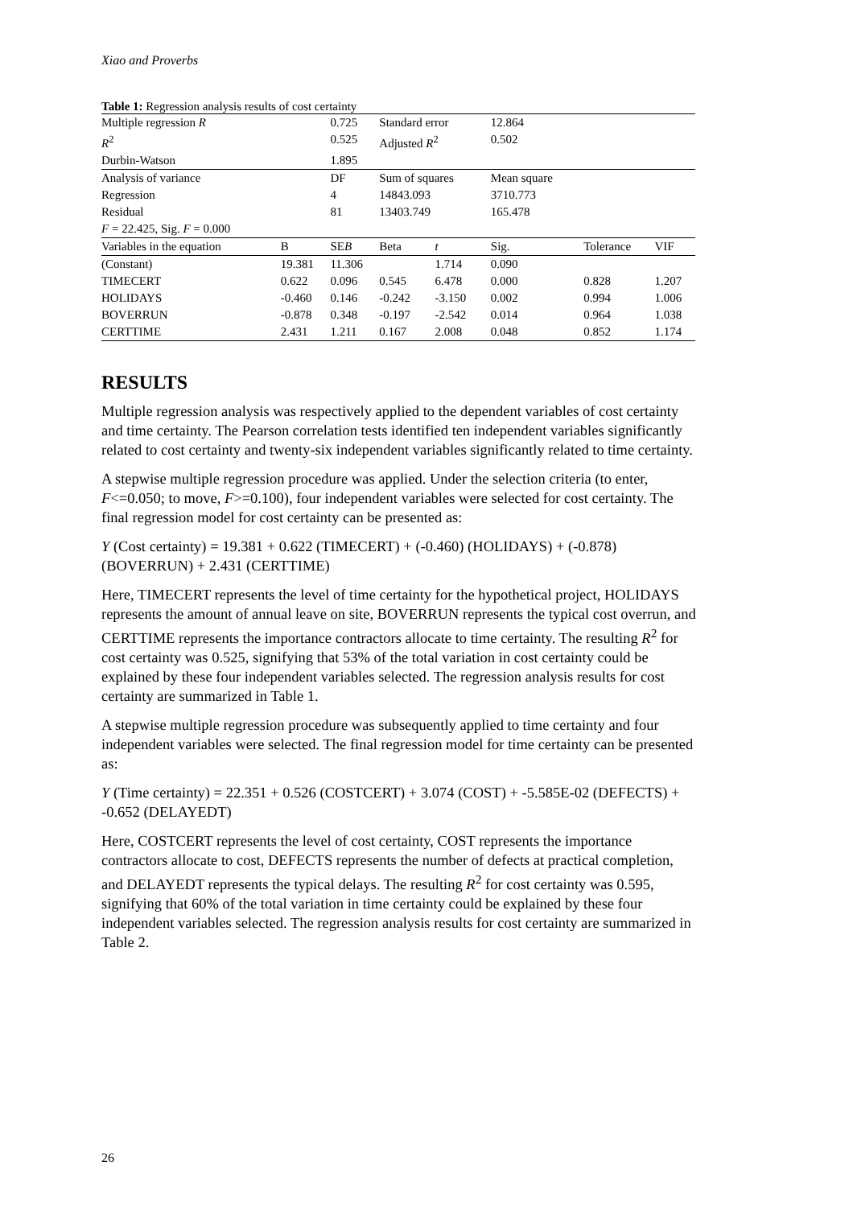Xiao and Proverbs
Table 1: Regression analysis results of cost certainty
| Multiple regression R | | 0.725 | Standard error | | 12.864 | | |
| R<sup>2</sup> | | 0.525 | Adjusted R<sup>2</sup> | | 0.502 | | |
| Durbin-Watson | | 1.895 | | | | | |
| Analysis of variance | | DF | Sum of squares | | Mean square | | |
| Regression | | 4 | 14843.093 | | 3710.773 | | |
| Residual | | 81 | 13403.749 | | 165.478 | | |
| F = 22.425, Sig. F = 0.000 | | | | | | | |
| Variables in the equation | B | SE B | Beta | t | Sig. | Tolerance | VIF |
| (Constant) | 19.381 | 11.306 | | 1.714 | 0.090 | | |
| TIMECERT | 0.622 | 0.096 | 0.545 | 6.478 | 0.000 | 0.828 | 1.207 |
| HOLIDAYS | -0.460 | 0.146 | -0.242 | -3.150 | 0.002 | 0.994 | 1.006 |
| BOVERRUN | -0.878 | 0.348 | -0.197 | -2.542 | 0.014 | 0.964 | 1.038 |
| CERTTIME | 2.431 | 1.211 | 0.167 | 2.008 | 0.048 | 0.852 | 1.174 |
RESULTS
Multiple regression analysis was respectively applied to the dependent variables of cost certainty and time certainty. The Pearson correlation tests identified ten independent variables significantly related to cost certainty and twenty-six independent variables significantly related to time certainty.
A stepwise multiple regression procedure was applied. Under the selection criteria (to enter, F<=0.050; to move, F>=0.100), four independent variables were selected for cost certainty. The final regression model for cost certainty can be presented as:
Y (Cost certainty) = 19.381 + 0.622 (TIMECERT) + (-0.460) (HOLIDAYS) + (-0.878) (BOVERRUN) + 2.431 (CERTTIME)
Here, TIMECERT represents the level of time certainty for the hypothetical project, HOLIDAYS represents the amount of annual leave on site, BOVERRUN represents the typical cost overrun, and CERTTIME represents the importance contractors allocate to time certainty. The resulting R<sup>2</sup> for cost certainty was 0.525, signifying that 53% of the total variation in cost certainty could be explained by these four independent variables selected. The regression analysis results for cost certainty are summarized in Table 1.
A stepwise multiple regression procedure was subsequently applied to time certainty and four independent variables were selected. The final regression model for time certainty can be presented as:
Y (Time certainty) = 22.351 + 0.526 (COSTCERT) + 3.074 (COST) + -5.585E-02 (DEFECTS) + -0.652 (DELAYEDT)
Here, COSTCERT represents the level of cost certainty, COST represents the importance contractors allocate to cost, DEFECTS represents the number of defects at practical completion, and DELAYEDT represents the typical delays. The resulting R<sup>2</sup> for cost certainty was 0.595, signifying that 60% of the total variation in time certainty could be explained by these four independent variables selected. The regression analysis results for cost certainty are summarized in Table 2.
26